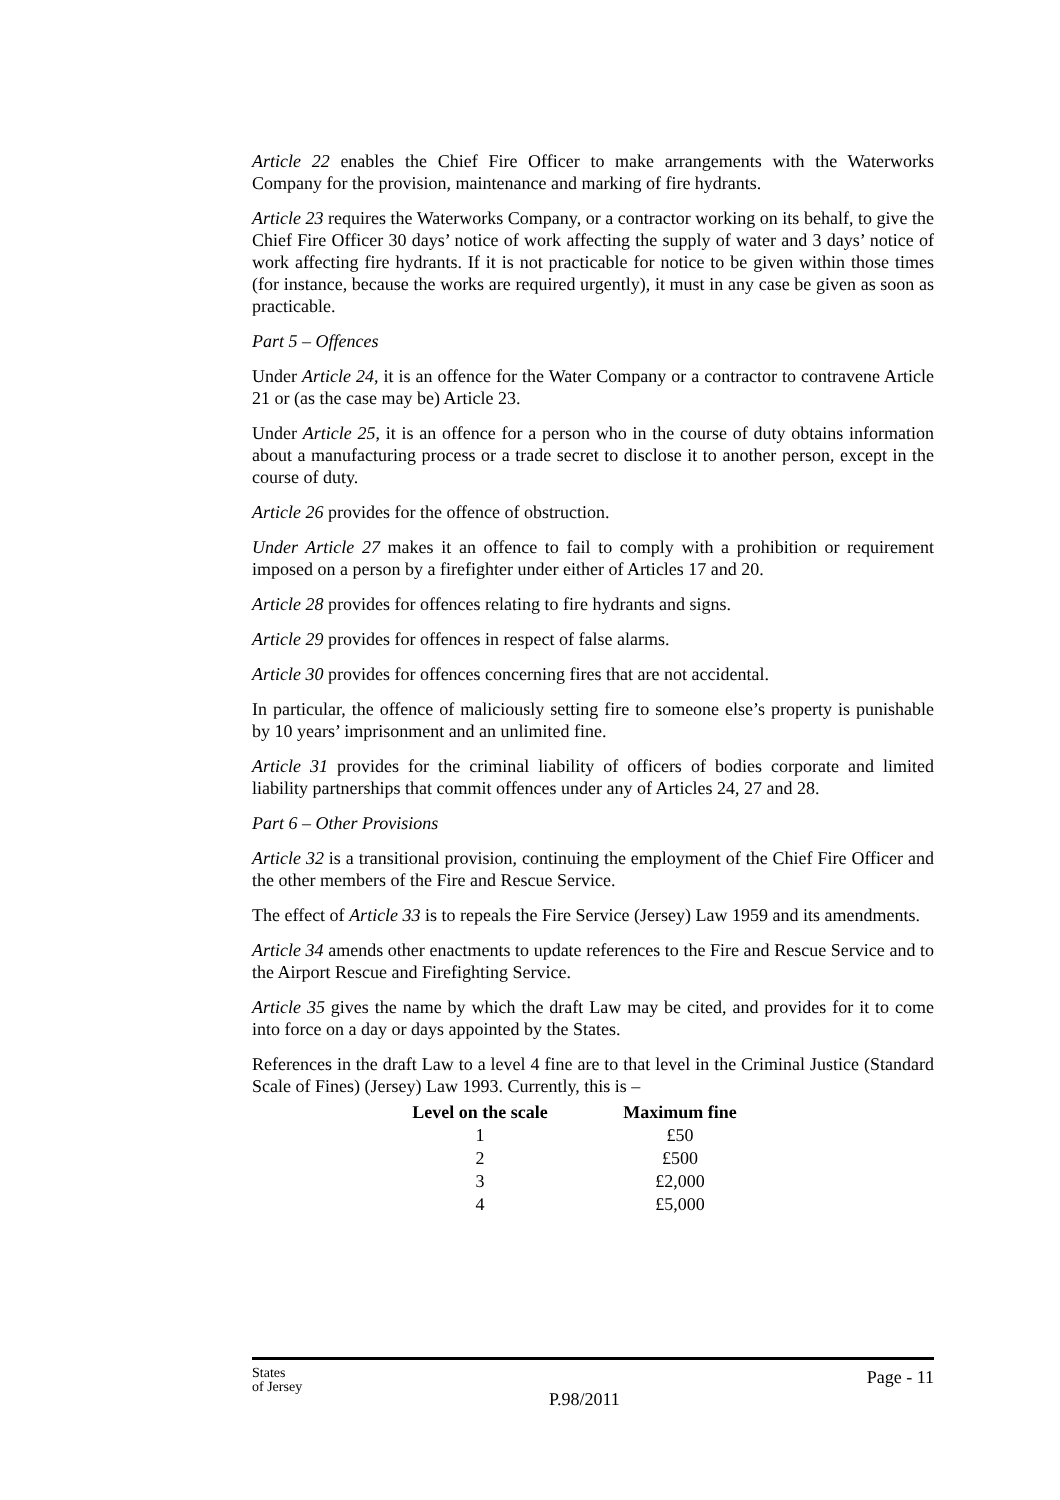Article 22 enables the Chief Fire Officer to make arrangements with the Waterworks Company for the provision, maintenance and marking of fire hydrants.
Article 23 requires the Waterworks Company, or a contractor working on its behalf, to give the Chief Fire Officer 30 days’ notice of work affecting the supply of water and 3 days’ notice of work affecting fire hydrants. If it is not practicable for notice to be given within those times (for instance, because the works are required urgently), it must in any case be given as soon as practicable.
Part 5 – Offences
Under Article 24, it is an offence for the Water Company or a contractor to contravene Article 21 or (as the case may be) Article 23.
Under Article 25, it is an offence for a person who in the course of duty obtains information about a manufacturing process or a trade secret to disclose it to another person, except in the course of duty.
Article 26 provides for the offence of obstruction.
Under Article 27 makes it an offence to fail to comply with a prohibition or requirement imposed on a person by a firefighter under either of Articles 17 and 20.
Article 28 provides for offences relating to fire hydrants and signs.
Article 29 provides for offences in respect of false alarms.
Article 30 provides for offences concerning fires that are not accidental.
In particular, the offence of maliciously setting fire to someone else’s property is punishable by 10 years’ imprisonment and an unlimited fine.
Article 31 provides for the criminal liability of officers of bodies corporate and limited liability partnerships that commit offences under any of Articles 24, 27 and 28.
Part 6 – Other Provisions
Article 32 is a transitional provision, continuing the employment of the Chief Fire Officer and the other members of the Fire and Rescue Service.
The effect of Article 33 is to repeals the Fire Service (Jersey) Law 1959 and its amendments.
Article 34 amends other enactments to update references to the Fire and Rescue Service and to the Airport Rescue and Firefighting Service.
Article 35 gives the name by which the draft Law may be cited, and provides for it to come into force on a day or days appointed by the States.
References in the draft Law to a level 4 fine are to that level in the Criminal Justice (Standard Scale of Fines) (Jersey) Law 1993. Currently, this is –
| Level on the scale | Maximum fine |
| --- | --- |
| 1 | £50 |
| 2 | £500 |
| 3 | £2,000 |
| 4 | £5,000 |
States
of Jersey
P.98/2011
Page - 11